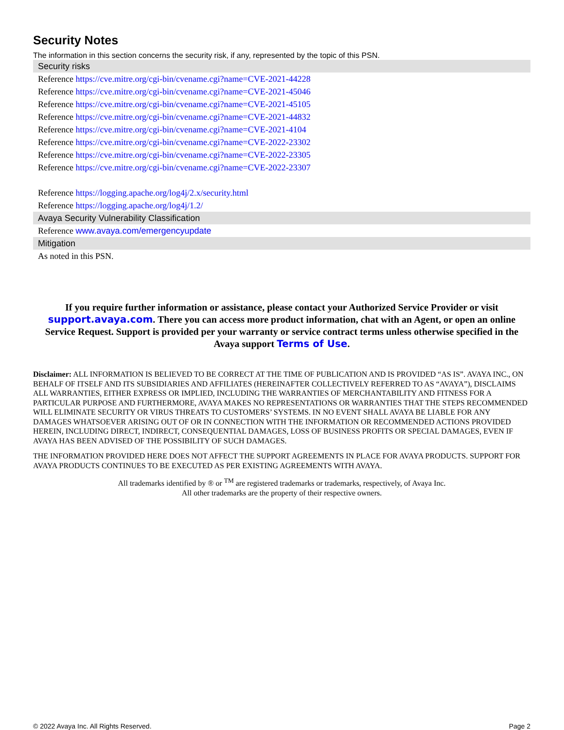Security Notes
The information in this section concerns the security risk, if any, represented by the topic of this PSN.
| Security risks |
| Reference https://cve.mitre.org/cgi-bin/cvename.cgi?name=CVE-2021-44228 |
| Reference https://cve.mitre.org/cgi-bin/cvename.cgi?name=CVE-2021-45046 |
| Reference https://cve.mitre.org/cgi-bin/cvename.cgi?name=CVE-2021-45105 |
| Reference https://cve.mitre.org/cgi-bin/cvename.cgi?name=CVE-2021-44832 |
| Reference https://cve.mitre.org/cgi-bin/cvename.cgi?name=CVE-2021-4104 |
| Reference https://cve.mitre.org/cgi-bin/cvename.cgi?name=CVE-2022-23302 |
| Reference https://cve.mitre.org/cgi-bin/cvename.cgi?name=CVE-2022-23305 |
| Reference https://cve.mitre.org/cgi-bin/cvename.cgi?name=CVE-2022-23307 |
| Reference https://logging.apache.org/log4j/2.x/security.html |
| Reference https://logging.apache.org/log4j/1.2/ |
| Avaya Security Vulnerability Classification |
| Reference www.avaya.com/emergencyupdate |
| Mitigation |
| As noted in this PSN. |
If you require further information or assistance, please contact your Authorized Service Provider or visit support.avaya.com. There you can access more product information, chat with an Agent, or open an online Service Request. Support is provided per your warranty or service contract terms unless otherwise specified in the Avaya support Terms of Use.
Disclaimer: ALL INFORMATION IS BELIEVED TO BE CORRECT AT THE TIME OF PUBLICATION AND IS PROVIDED “AS IS”. AVAYA INC., ON BEHALF OF ITSELF AND ITS SUBSIDIARIES AND AFFILIATES (HEREINAFTER COLLECTIVELY REFERRED TO AS “AVAYA”), DISCLAIMS ALL WARRANTIES, EITHER EXPRESS OR IMPLIED, INCLUDING THE WARRANTIES OF MERCHANTABILITY AND FITNESS FOR A PARTICULAR PURPOSE AND FURTHERMORE, AVAYA MAKES NO REPRESENTATIONS OR WARRANTIES THAT THE STEPS RECOMMENDED WILL ELIMINATE SECURITY OR VIRUS THREATS TO CUSTOMERS’ SYSTEMS. IN NO EVENT SHALL AVAYA BE LIABLE FOR ANY DAMAGES WHATSOEVER ARISING OUT OF OR IN CONNECTION WITH THE INFORMATION OR RECOMMENDED ACTIONS PROVIDED HEREIN, INCLUDING DIRECT, INDIRECT, CONSEQUENTIAL DAMAGES, LOSS OF BUSINESS PROFITS OR SPECIAL DAMAGES, EVEN IF AVAYA HAS BEEN ADVISED OF THE POSSIBILITY OF SUCH DAMAGES.
THE INFORMATION PROVIDED HERE DOES NOT AFFECT THE SUPPORT AGREEMENTS IN PLACE FOR AVAYA PRODUCTS. SUPPORT FOR AVAYA PRODUCTS CONTINUES TO BE EXECUTED AS PER EXISTING AGREEMENTS WITH AVAYA.
All trademarks identified by ® or <sup>TM</sup> are registered trademarks or trademarks, respectively, of Avaya Inc.
All other trademarks are the property of their respective owners.
© 2022 Avaya Inc. All Rights Reserved. Page 2